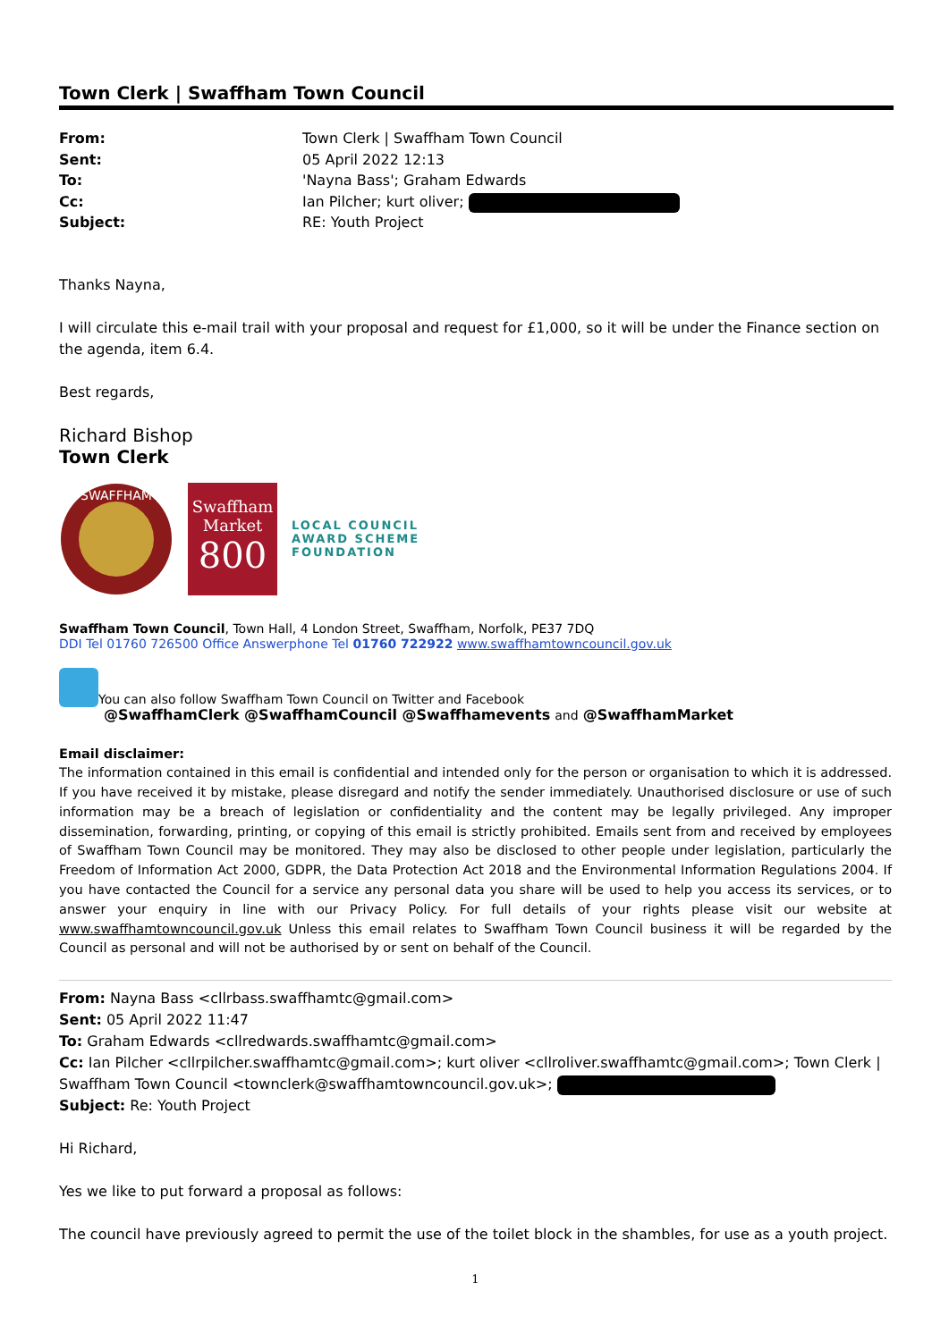Town Clerk | Swaffham Town Council
| From: | Town Clerk / Swaffham Town Council |
| Sent: | 05 April 2022 12:13 |
| To: | 'Nayna Bass'; Graham Edwards |
| Cc: | Ian Pilcher; kurt oliver; |
| Subject: | RE: Youth Project |
Thanks Nayna,
I will circulate this e-mail trail with your proposal and request for £1,000, so it will be under the Finance section on the agenda, item 6.4.
Best regards,
Richard Bishop
Town Clerk
SWAFFHAM
Swaffham Market
800
LOCAL COUNCIL
AWARD SCHEME
FOUNDATION
Swaffham Town Council, Town Hall, 4 London Street, Swaffham, Norfolk, PE37 7DQ
DDI Tel 01760 726500 Office Answerphone Tel 01760 722922 www.swaffhamtowncouncil.gov.uk
You can also follow Swaffham Town Council on Twitter and Facebook
@SwaffhamClerk @SwaffhamCouncil @Swaffhamevents and @SwaffhamMarket
Email disclaimer:
The information contained in this email is confidential and intended only for the person or organisation to which it is addressed. If you have received it by mistake, please disregard and notify the sender immediately. Unauthorised disclosure or use of such information may be a breach of legislation or confidentiality and the content may be legally privileged. Any improper dissemination, forwarding, printing, or copying of this email is strictly prohibited. Emails sent from and received by employees of Swaffham Town Council may be monitored. They may also be disclosed to other people under legislation, particularly the Freedom of Information Act 2000, GDPR, the Data Protection Act 2018 and the Environmental Information Regulations 2004. If you have contacted the Council for a service any personal data you share will be used to help you access its services, or to answer your enquiry in line with our Privacy Policy. For full details of your rights please visit our website at www.swaffhamtowncouncil.gov.uk Unless this email relates to Swaffham Town Council business it will be regarded by the Council as personal and will not be authorised by or sent on behalf of the Council.
From: Nayna Bass <cllrbass.swaffhamtc@gmail.com>
Sent: 05 April 2022 11:47
To: Graham Edwards <cllredwards.swaffhamtc@gmail.com>
Cc: Ian Pilcher <cllrpilcher.swaffhamtc@gmail.com>; kurt oliver <cllroliver.swaffhamtc@gmail.com>; Town Clerk | Swaffham Town Council <townclerk@swaffhamtowncouncil.gov.uk>;
Subject: Re: Youth Project
Hi Richard,
Yes we like to put forward a proposal as follows:
The council have previously agreed to permit the use of the toilet block in the shambles, for use as a youth project.
1